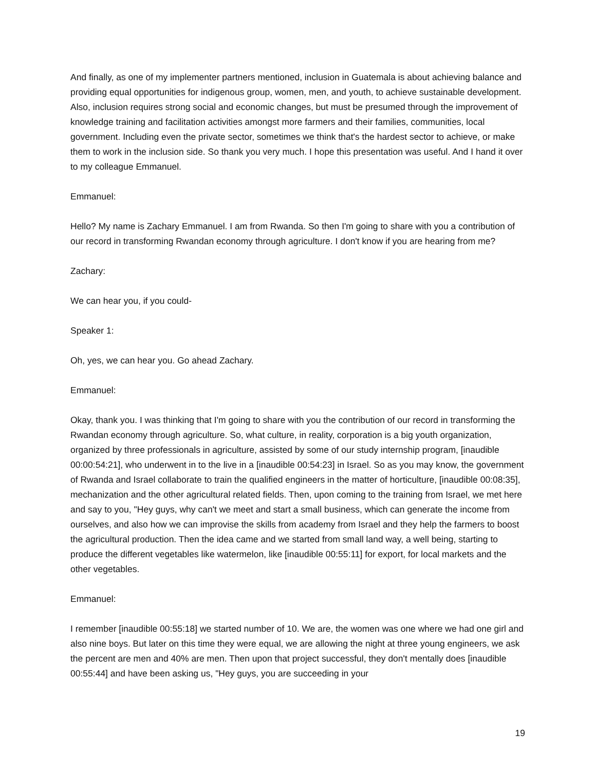And finally, as one of my implementer partners mentioned, inclusion in Guatemala is about achieving balance and providing equal opportunities for indigenous group, women, men, and youth, to achieve sustainable development. Also, inclusion requires strong social and economic changes, but must be presumed through the improvement of knowledge training and facilitation activities amongst more farmers and their families, communities, local government. Including even the private sector, sometimes we think that's the hardest sector to achieve, or make them to work in the inclusion side. So thank you very much. I hope this presentation was useful. And I hand it over to my colleague Emmanuel.
Emmanuel:
Hello? My name is Zachary Emmanuel. I am from Rwanda. So then I'm going to share with you a contribution of our record in transforming Rwandan economy through agriculture. I don't know if you are hearing from me?
Zachary:
We can hear you, if you could-
Speaker 1:
Oh, yes, we can hear you. Go ahead Zachary.
Emmanuel:
Okay, thank you. I was thinking that I'm going to share with you the contribution of our record in transforming the Rwandan economy through agriculture. So, what culture, in reality, corporation is a big youth organization, organized by three professionals in agriculture, assisted by some of our study internship program, [inaudible 00:00:54:21], who underwent in to the live in a [inaudible 00:54:23] in Israel. So as you may know, the government of Rwanda and Israel collaborate to train the qualified engineers in the matter of horticulture, [inaudible 00:08:35], mechanization and the other agricultural related fields. Then, upon coming to the training from Israel, we met here and say to you, "Hey guys, why can't we meet and start a small business, which can generate the income from ourselves, and also how we can improvise the skills from academy from Israel and they help the farmers to boost the agricultural production. Then the idea came and we started from small land way, a well being, starting to produce the different vegetables like watermelon, like [inaudible 00:55:11] for export, for local markets and the other vegetables.
Emmanuel:
I remember [inaudible 00:55:18] we started number of 10. We are, the women was one where we had one girl and also nine boys. But later on this time they were equal, we are allowing the night at three young engineers, we ask the percent are men and 40% are men. Then upon that project successful, they don't mentally does [inaudible 00:55:44] and have been asking us, "Hey guys, you are succeeding in your
19